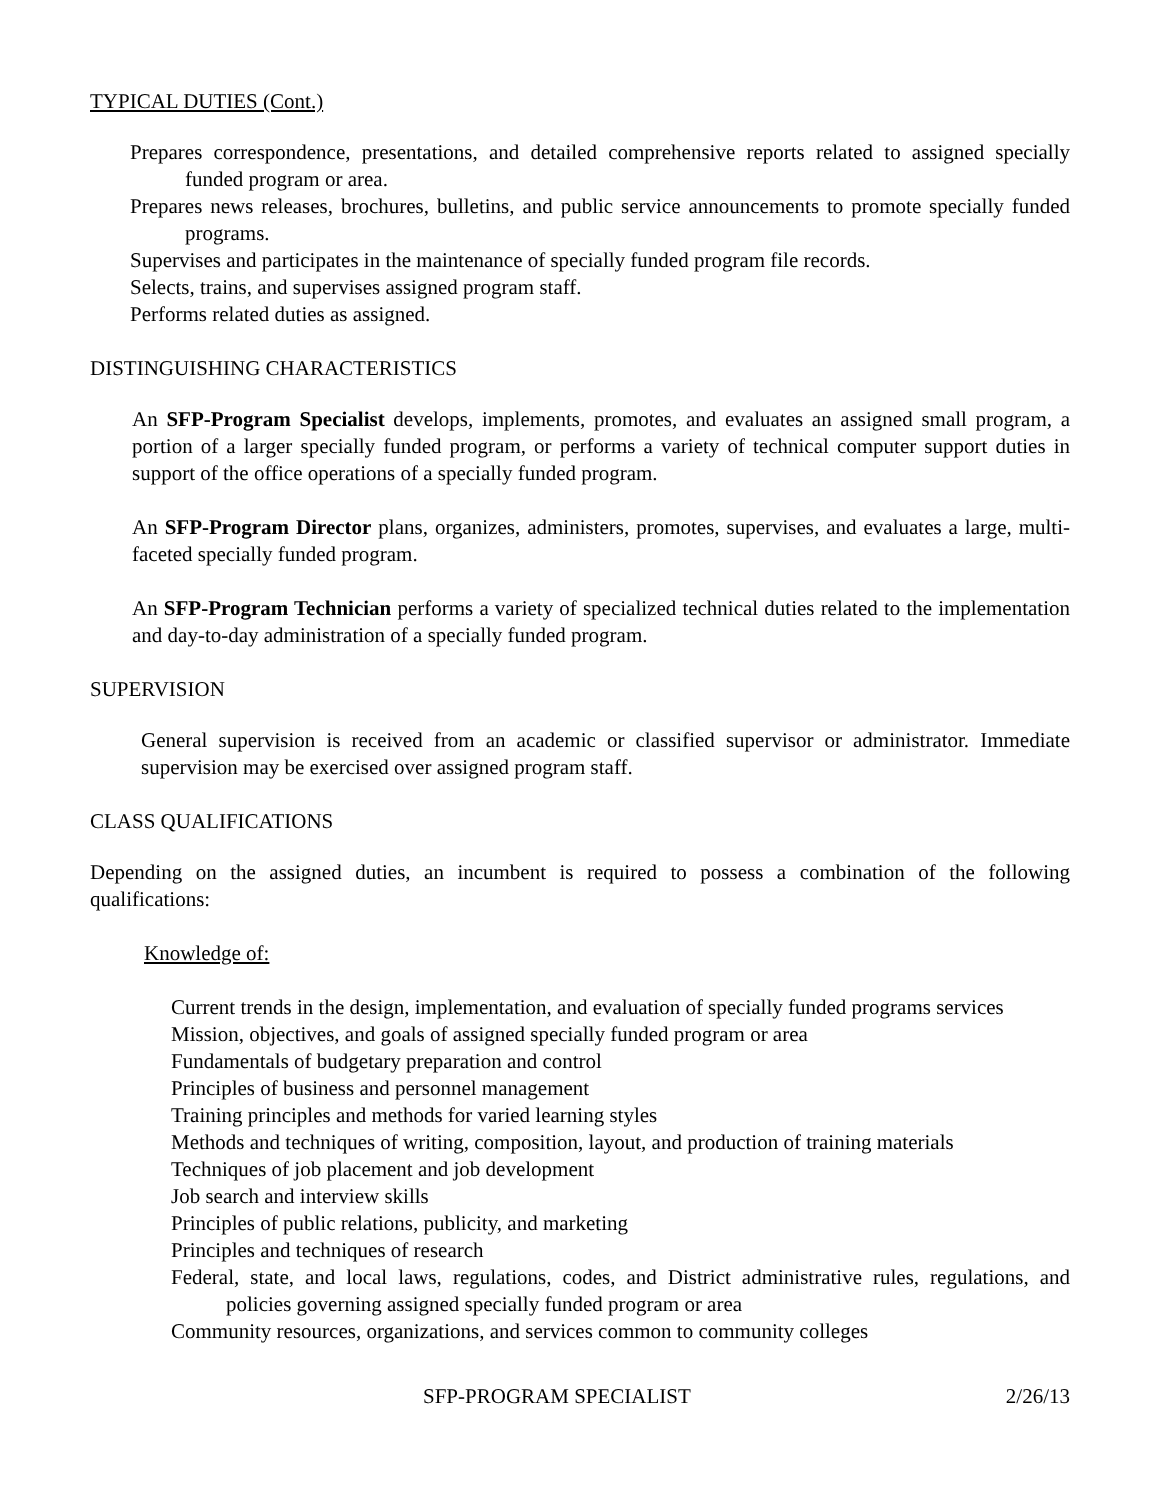TYPICAL DUTIES (Cont.)
Prepares correspondence, presentations, and detailed comprehensive reports related to assigned specially funded program or area.
Prepares news releases, brochures, bulletins, and public service announcements to promote specially funded programs.
Supervises and participates in the maintenance of specially funded program file records.
Selects, trains, and supervises assigned program staff.
Performs related duties as assigned.
DISTINGUISHING CHARACTERISTICS
An SFP-Program Specialist develops, implements, promotes, and evaluates an assigned small program, a portion of a larger specially funded program, or performs a variety of technical computer support duties in support of the office operations of a specially funded program.
An SFP-Program Director plans, organizes, administers, promotes, supervises, and evaluates a large, multi-faceted specially funded program.
An SFP-Program Technician performs a variety of specialized technical duties related to the implementation and day-to-day administration of a specially funded program.
SUPERVISION
General supervision is received from an academic or classified supervisor or administrator. Immediate supervision may be exercised over assigned program staff.
CLASS QUALIFICATIONS
Depending on the assigned duties, an incumbent is required to possess a combination of the following qualifications:
Knowledge of:
Current trends in the design, implementation, and evaluation of specially funded programs services
Mission, objectives, and goals of assigned specially funded program or area
Fundamentals of budgetary preparation and control
Principles of business and personnel management
Training principles and methods for varied learning styles
Methods and techniques of writing, composition, layout, and production of training materials
Techniques of job placement and job development
Job search and interview skills
Principles of public relations, publicity, and marketing
Principles and techniques of research
Federal, state, and local laws, regulations, codes, and District administrative rules, regulations, and policies governing assigned specially funded program or area
Community resources, organizations, and services common to community colleges
SFP-PROGRAM SPECIALIST 2/26/13